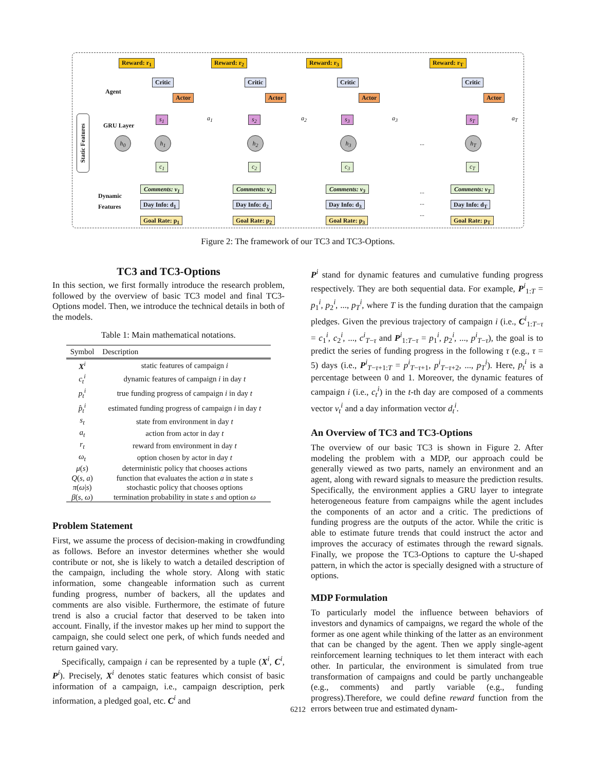Reward: r<sub>1</sub> Reward: r<sub>2</sub> Reward: r<sub>3</sub> Reward: r<sub>T</sub>
Agent
Critic
Actor
Critic
Actor
Critic
Actor
Critic
Actor
GRU Layer
s<sub>1</sub> s<sub>2</sub> s<sub>3</sub> s<sub>T</sub>
a<sub>1</sub> a<sub>2</sub> a<sub>3</sub> a<sub>T</sub>
Static Features
h<sub>0</sub> h<sub>1</sub> h<sub>2</sub> h<sub>3</sub>
...
h<sub>T</sub>
c<sub>1</sub> c<sub>2</sub> c<sub>3</sub> c<sub>T</sub>
Dynamic
Features
Comments: v<sub>1</sub>
Day Info: d<sub>1</sub>
Goal Rate: p<sub>1</sub>
Comments: v<sub>2</sub>
Day Info: d<sub>2</sub>
Goal Rate: p<sub>2</sub>
Comments: v<sub>3</sub>
Day Info: d<sub>3</sub>
Goal Rate: p<sub>3</sub>
...
...
...
Comments: v<sub>T</sub>
Day Info: d<sub>T</sub>
Goal Rate: p<sub>T</sub>
Figure 2: The framework of our TC3 and TC3-Options.
TC3 and TC3-Options
In this section, we first formally introduce the research problem, followed by the overview of basic TC3 model and final TC3-Options model. Then, we introduce the technical details in both of the models.
Table 1: Main mathematical notations.
| Symbol | Description |
| --- | --- |
| X<sup>i</sup> | static features of campaign i |
| c<sub>t</sub><sup>i</sup> | dynamic features of campaign i in day t |
| p<sub>t</sub><sup>i</sup> | true funding progress of campaign i in day t |
| p̂<sub>t</sub><sup>i</sup> | estimated funding progress of campaign i in day t |
| s<sub>t</sub> | state from environment in day t |
| a<sub>t</sub> | action from actor in day t |
| r<sub>t</sub> | reward from environment in day t |
| ω<sub>t</sub> | option chosen by actor in day t |
| μ ( s ) | deterministic policy that chooses actions |
| Q ( s, a ) | function that evaluates the action a in state s |
| π ( ω / s ) | stochastic policy that chooses options |
| β ( s, ω ) | termination probability in state s and option ω |
Problem Statement
First, we assume the process of decision-making in crowdfunding as follows. Before an investor determines whether she would contribute or not, she is likely to watch a detailed description of the campaign, including the whole story. Along with static information, some changeable information such as current funding progress, number of backers, all the updates and comments are also visible. Furthermore, the estimate of future trend is also a crucial factor that deserved to be taken into account. Finally, if the investor makes up her mind to support the campaign, she could select one perk, of which funds needed and return gained vary.
Specifically, campaign i can be represented by a tuple (X<sup>i</sup>, C<sup>i</sup>, P<sup>i</sup>). Precisely, X<sup>i</sup> denotes static features which consist of basic information of a campaign, i.e., campaign description, perk information, a pledged goal, etc. C<sup>i</sup> and
P<sup>i</sup> stand for dynamic features and cumulative funding progress respectively. They are both sequential data. For example, P<sup>i</sup><sub>1:T</sub> = p<sub>1</sub><sup>i</sup>, p<sub>2</sub><sup>i</sup>, ..., p<sub>T</sub><sup>i</sup>, where T is the funding duration that the campaign pledges. Given the previous trajectory of campaign i (i.e., C<sup>i</sup><sub>1:T−τ</sub> = c<sub>1</sub><sup>i</sup>, c<sub>2</sub><sup>i</sup>, ..., c<sup>i</sup><sub>T−τ</sub> and P<sup>i</sup><sub>1:T−τ</sub> = p<sub>1</sub><sup>i</sup>, p<sub>2</sub><sup>i</sup>, ..., p<sup>i</sup><sub>T−τ</sub>), the goal is to predict the series of funding progress in the following τ (e.g., τ = 5) days (i.e., P<sup>i</sup><sub>T−τ+1:T</sub> = p<sup>i</sup><sub>T−τ+1</sub>, p<sup>i</sup><sub>T−τ+2</sub>, ..., p<sub>T</sub><sup>i</sup>). Here, p<sub>t</sub><sup>i</sup> is a percentage between 0 and 1. Moreover, the dynamic features of campaign i (i.e., c<sub>t</sub><sup>i</sup>) in the t-th day are composed of a comments vector v<sub>t</sub><sup>i</sup> and a day information vector d<sub>t</sub><sup>i</sup>.
An Overview of TC3 and TC3-Options
The overview of our basic TC3 is shown in Figure 2. After modeling the problem with a MDP, our approach could be generally viewed as two parts, namely an environment and an agent, along with reward signals to measure the prediction results. Specifically, the environment applies a GRU layer to integrate heterogeneous feature from campaigns while the agent includes the components of an actor and a critic. The predictions of funding progress are the outputs of the actor. While the critic is able to estimate future trends that could instruct the actor and improves the accuracy of estimates through the reward signals. Finally, we propose the TC3-Options to capture the U-shaped pattern, in which the actor is specially designed with a structure of options.
MDP Formulation
To particularly model the influence between behaviors of investors and dynamics of campaigns, we regard the whole of the former as one agent while thinking of the latter as an environment that can be changed by the agent. Then we apply single-agent reinforcement learning techniques to let them interact with each other. In particular, the environment is simulated from true transformation of campaigns and could be partly unchangeable (e.g., comments) and partly variable (e.g., funding progress).Therefore, we could define reward function from the errors between true and estimated dynam-
6212